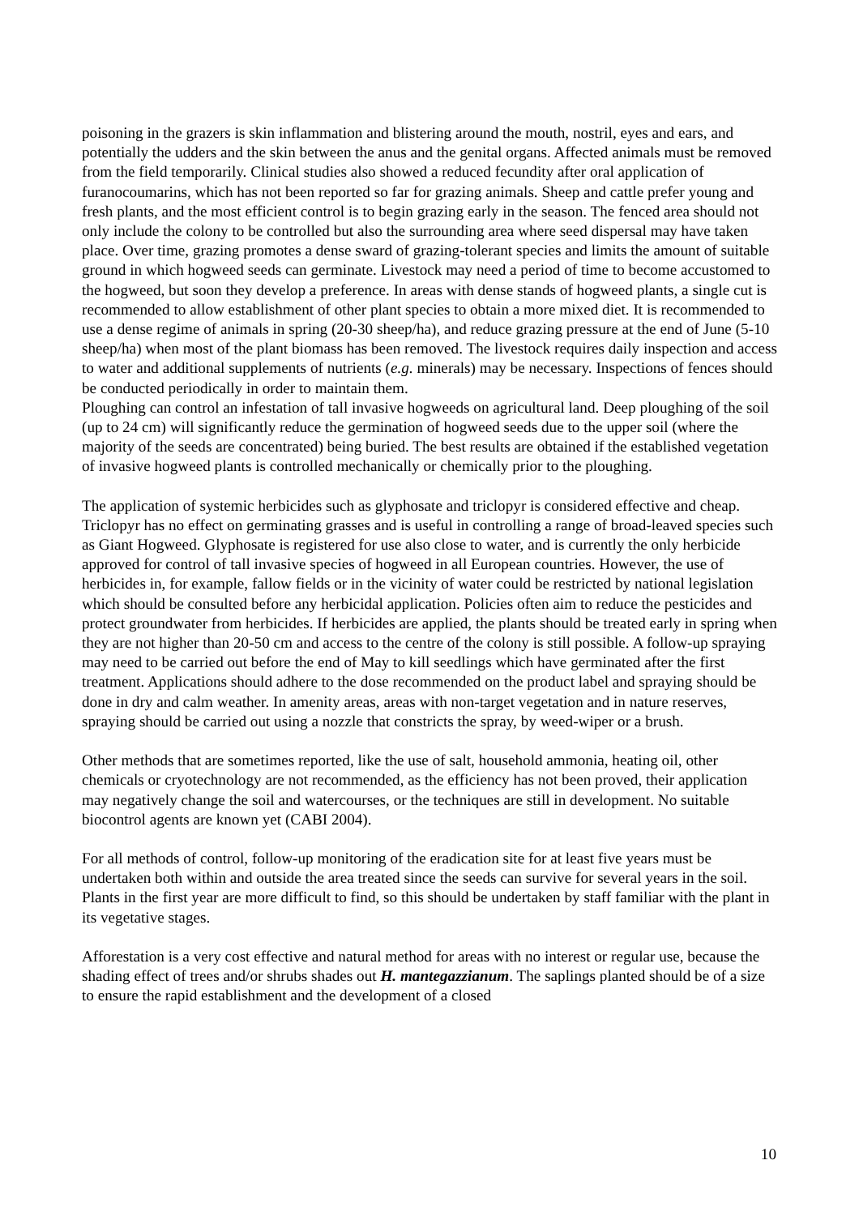poisoning in the grazers is skin inflammation and blistering around the mouth, nostril, eyes and ears, and potentially the udders and the skin between the anus and the genital organs. Affected animals must be removed from the field temporarily. Clinical studies also showed a reduced fecundity after oral application of furanocoumarins, which has not been reported so far for grazing animals. Sheep and cattle prefer young and fresh plants, and the most efficient control is to begin grazing early in the season. The fenced area should not only include the colony to be controlled but also the surrounding area where seed dispersal may have taken place. Over time, grazing promotes a dense sward of grazing-tolerant species and limits the amount of suitable ground in which hogweed seeds can germinate. Livestock may need a period of time to become accustomed to the hogweed, but soon they develop a preference. In areas with dense stands of hogweed plants, a single cut is recommended to allow establishment of other plant species to obtain a more mixed diet. It is recommended to use a dense regime of animals in spring (20-30 sheep/ha), and reduce grazing pressure at the end of June (5-10 sheep/ha) when most of the plant biomass has been removed. The livestock requires daily inspection and access to water and additional supplements of nutrients (e.g. minerals) may be necessary. Inspections of fences should be conducted periodically in order to maintain them.
Ploughing can control an infestation of tall invasive hogweeds on agricultural land. Deep ploughing of the soil (up to 24 cm) will significantly reduce the germination of hogweed seeds due to the upper soil (where the majority of the seeds are concentrated) being buried. The best results are obtained if the established vegetation of invasive hogweed plants is controlled mechanically or chemically prior to the ploughing.
The application of systemic herbicides such as glyphosate and triclopyr is considered effective and cheap. Triclopyr has no effect on germinating grasses and is useful in controlling a range of broad-leaved species such as Giant Hogweed. Glyphosate is registered for use also close to water, and is currently the only herbicide approved for control of tall invasive species of hogweed in all European countries. However, the use of herbicides in, for example, fallow fields or in the vicinity of water could be restricted by national legislation which should be consulted before any herbicidal application. Policies often aim to reduce the pesticides and protect groundwater from herbicides. If herbicides are applied, the plants should be treated early in spring when they are not higher than 20-50 cm and access to the centre of the colony is still possible. A follow-up spraying may need to be carried out before the end of May to kill seedlings which have germinated after the first treatment. Applications should adhere to the dose recommended on the product label and spraying should be done in dry and calm weather. In amenity areas, areas with non-target vegetation and in nature reserves, spraying should be carried out using a nozzle that constricts the spray, by weed-wiper or a brush.
Other methods that are sometimes reported, like the use of salt, household ammonia, heating oil, other chemicals or cryotechnology are not recommended, as the efficiency has not been proved, their application may negatively change the soil and watercourses, or the techniques are still in development. No suitable biocontrol agents are known yet (CABI 2004).
For all methods of control, follow-up monitoring of the eradication site for at least five years must be undertaken both within and outside the area treated since the seeds can survive for several years in the soil. Plants in the first year are more difficult to find, so this should be undertaken by staff familiar with the plant in its vegetative stages.
Afforestation is a very cost effective and natural method for areas with no interest or regular use, because the shading effect of trees and/or shrubs shades out H. mantegazzianum. The saplings planted should be of a size to ensure the rapid establishment and the development of a closed
10